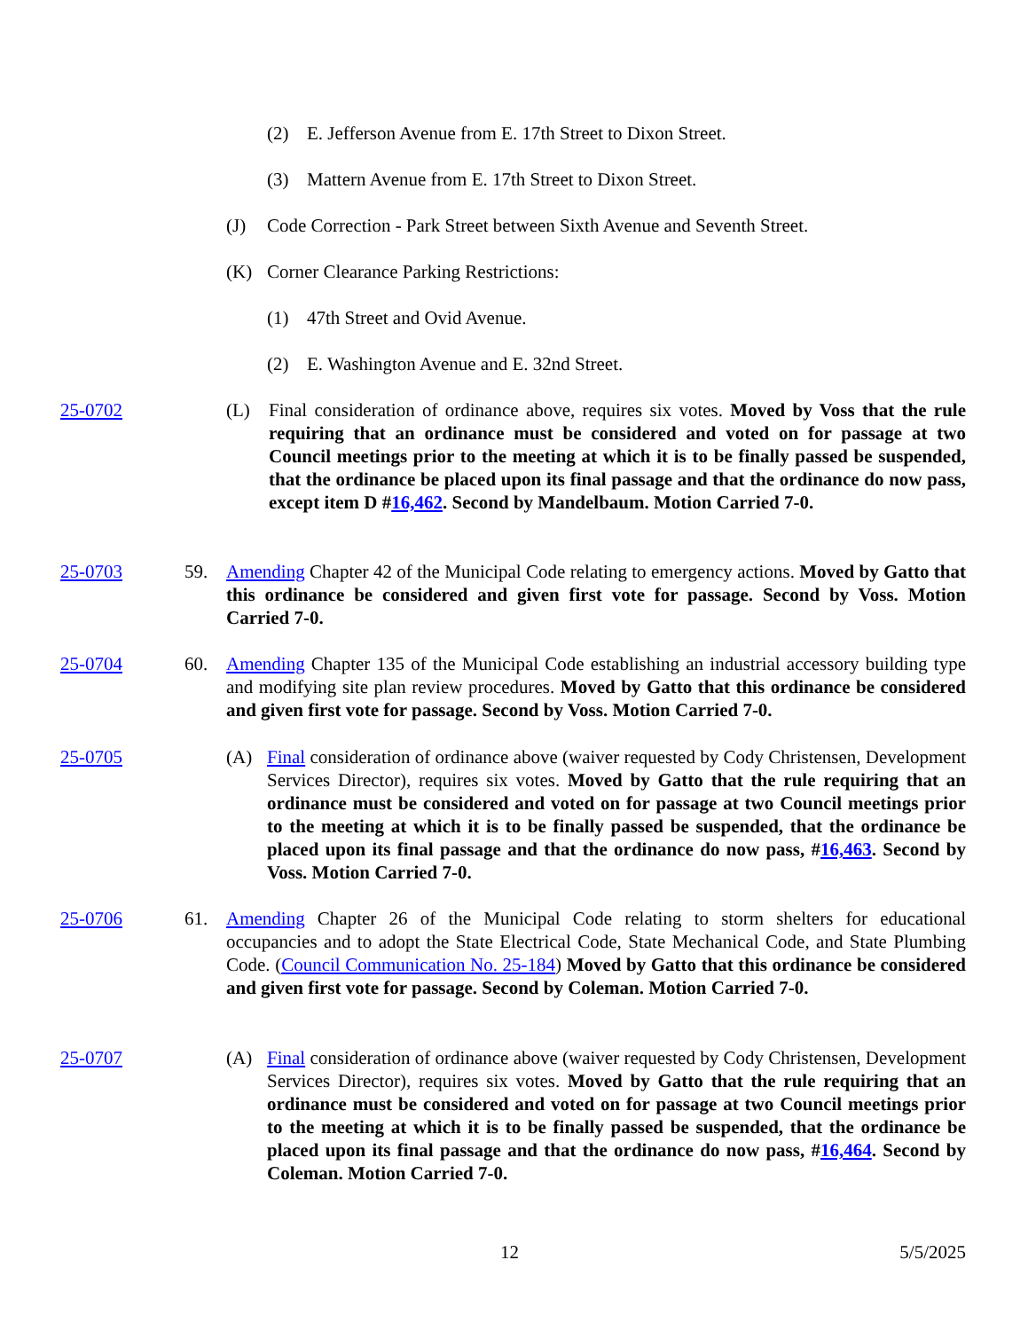(2) E. Jefferson Avenue from E. 17th Street to Dixon Street.
(3) Mattern Avenue from E. 17th Street to Dixon Street.
(J) Code Correction - Park Street between Sixth Avenue and Seventh Street.
(K) Corner Clearance Parking Restrictions:
(1) 47th Street and Ovid Avenue.
(2) E. Washington Avenue and E. 32nd Street.
25-0702 (L) Final consideration of ordinance above, requires six votes. Moved by Voss that the rule requiring that an ordinance must be considered and voted on for passage at two Council meetings prior to the meeting at which it is to be finally passed be suspended, that the ordinance be placed upon its final passage and that the ordinance do now pass, except item D #16,462. Second by Mandelbaum. Motion Carried 7-0.
25-0703 59. Amending Chapter 42 of the Municipal Code relating to emergency actions. Moved by Gatto that this ordinance be considered and given first vote for passage. Second by Voss. Motion Carried 7-0.
25-0704 60. Amending Chapter 135 of the Municipal Code establishing an industrial accessory building type and modifying site plan review procedures. Moved by Gatto that this ordinance be considered and given first vote for passage. Second by Voss. Motion Carried 7-0.
25-0705 (A) Final consideration of ordinance above (waiver requested by Cody Christensen, Development Services Director), requires six votes. Moved by Gatto that the rule requiring that an ordinance must be considered and voted on for passage at two Council meetings prior to the meeting at which it is to be finally passed be suspended, that the ordinance be placed upon its final passage and that the ordinance do now pass, #16,463. Second by Voss. Motion Carried 7-0.
25-0706 61. Amending Chapter 26 of the Municipal Code relating to storm shelters for educational occupancies and to adopt the State Electrical Code, State Mechanical Code, and State Plumbing Code. (Council Communication No. 25-184) Moved by Gatto that this ordinance be considered and given first vote for passage. Second by Coleman. Motion Carried 7-0.
25-0707 (A) Final consideration of ordinance above (waiver requested by Cody Christensen, Development Services Director), requires six votes. Moved by Gatto that the rule requiring that an ordinance must be considered and voted on for passage at two Council meetings prior to the meeting at which it is to be finally passed be suspended, that the ordinance be placed upon its final passage and that the ordinance do now pass, #16,464. Second by Coleman. Motion Carried 7-0.
12 5/5/2025